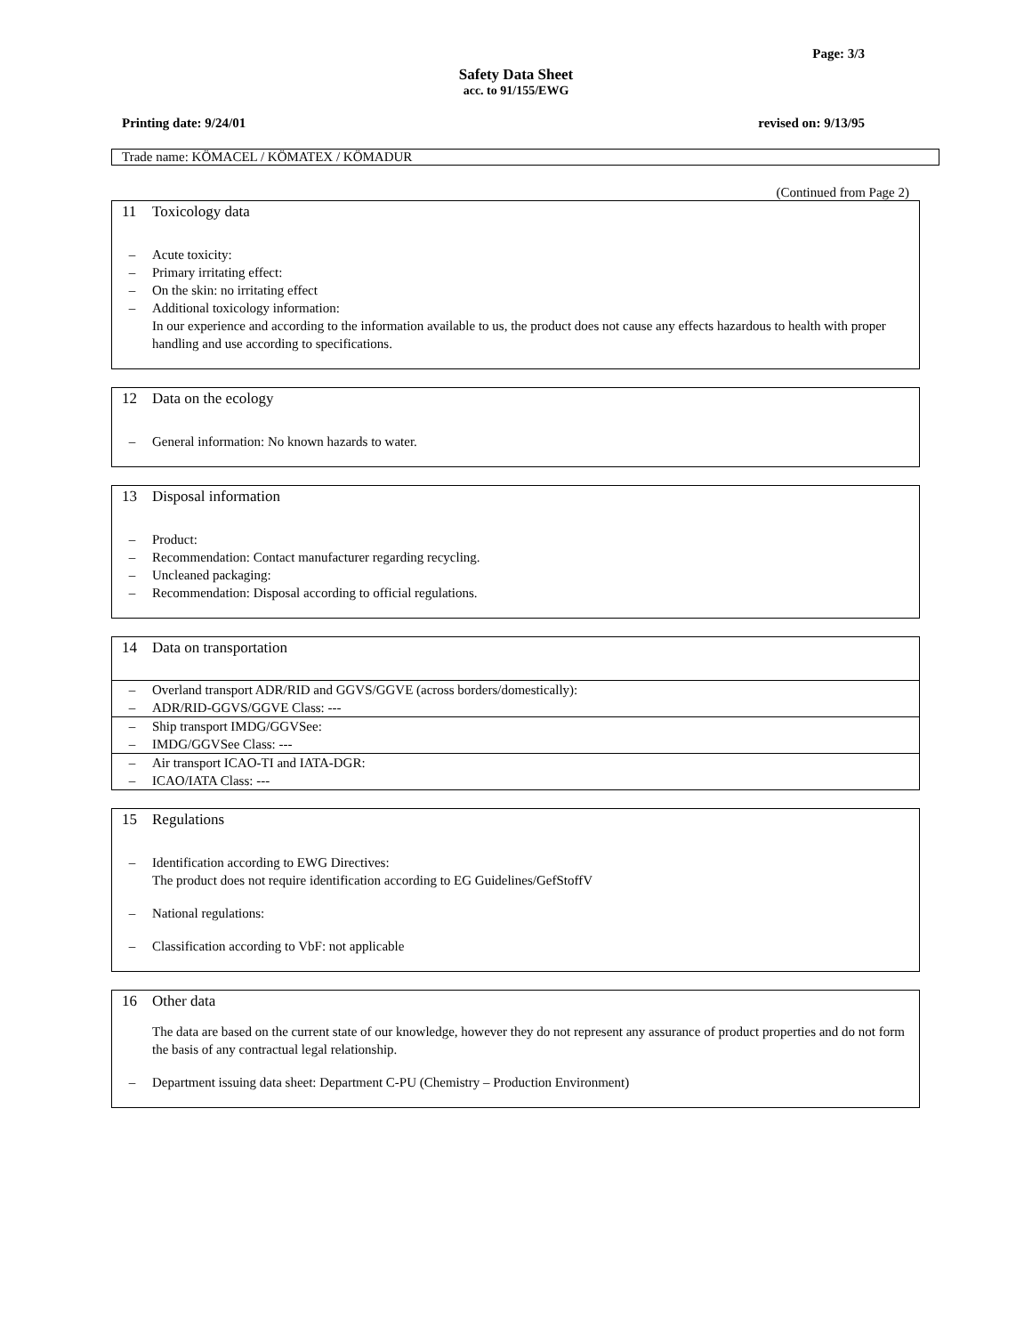Page: 3/3
Safety Data Sheet
acc. to 91/155/EWG
Printing date: 9/24/01 revised on: 9/13/95
Trade name: KÖMACEL / KÖMATEX / KÖMADUR
(Continued from Page 2)
11 Toxicology data
– Acute toxicity:
– Primary irritating effect:
– On the skin: no irritating effect
– Additional toxicology information:
In our experience and according to the information available to us, the product does not cause any effects hazardous to health with proper handling and use according to specifications.
12 Data on the ecology
– General information: No known hazards to water.
13 Disposal information
– Product:
– Recommendation: Contact manufacturer regarding recycling.
– Uncleaned packaging:
– Recommendation: Disposal according to official regulations.
14 Data on transportation
– Overland transport ADR/RID and GGVS/GGVE (across borders/domestically):
– ADR/RID-GGVS/GGVE Class: ---
– Ship transport IMDG/GGVSee:
– IMDG/GGVSee Class: ---
– Air transport ICAO-TI and IATA-DGR:
– ICAO/IATA Class: ---
15 Regulations
– Identification according to EWG Directives:
The product does not require identification according to EG Guidelines/GefStoffV
– National regulations:
– Classification according to VbF: not applicable
16 Other data
The data are based on the current state of our knowledge, however they do not represent any assurance of product properties and do not form the basis of any contractual legal relationship.
– Department issuing data sheet: Department C-PU (Chemistry – Production Environment)